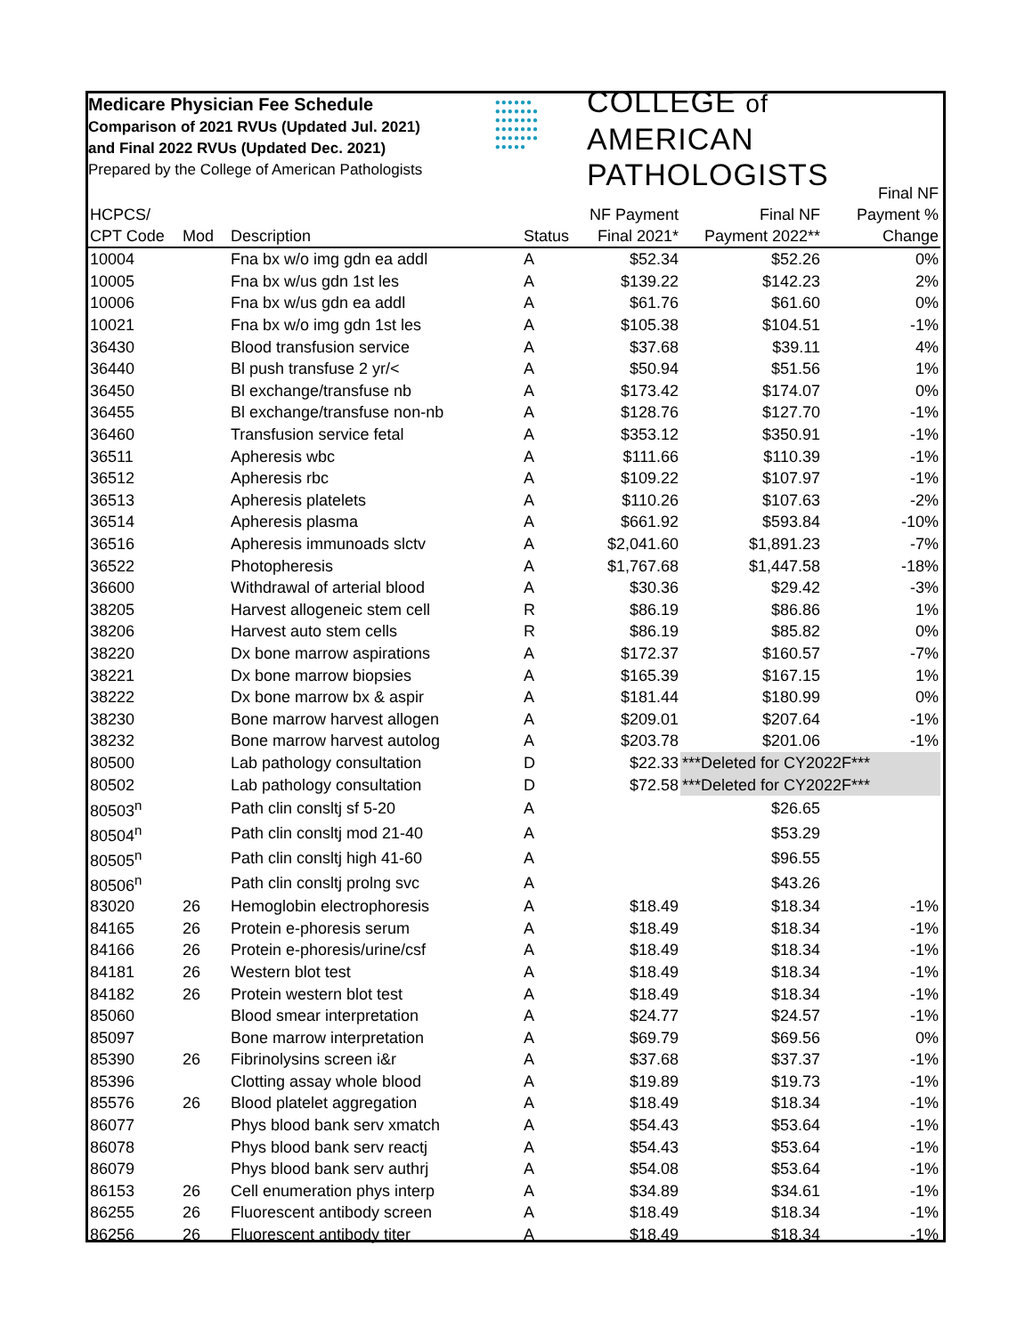Medicare Physician Fee Schedule
Comparison of 2021 RVUs (Updated Jul. 2021)
and Final 2022 RVUs (Updated Dec. 2021)
Prepared by the College of American Pathologists
●●●●●●
●●●●●●●
●●●●●●●
●●●●●●●
●●●●●●●
●●●●●
COLLEGE of AMERICAN
PATHOLOGISTS
| HCPCS/ CPT Code | Mod | Description | Status | NF Payment Final 2021* | Final NF Payment 2022** | Final NF Payment % Change |
| --- | --- | --- | --- | --- | --- | --- |
| 10004 | | Fna bx w/o img gdn ea addl | A | $52.34 | $52.26 | 0% |
| 10005 | | Fna bx w/us gdn 1st les | A | $139.22 | $142.23 | 2% |
| 10006 | | Fna bx w/us gdn ea addl | A | $61.76 | $61.60 | 0% |
| 10021 | | Fna bx w/o img gdn 1st les | A | $105.38 | $104.51 | -1% |
| 36430 | | Blood transfusion service | A | $37.68 | $39.11 | 4% |
| 36440 | | Bl push transfuse 2 yr/< | A | $50.94 | $51.56 | 1% |
| 36450 | | Bl exchange/transfuse nb | A | $173.42 | $174.07 | 0% |
| 36455 | | Bl exchange/transfuse non-nb | A | $128.76 | $127.70 | -1% |
| 36460 | | Transfusion service fetal | A | $353.12 | $350.91 | -1% |
| 36511 | | Apheresis wbc | A | $111.66 | $110.39 | -1% |
| 36512 | | Apheresis rbc | A | $109.22 | $107.97 | -1% |
| 36513 | | Apheresis platelets | A | $110.26 | $107.63 | -2% |
| 36514 | | Apheresis plasma | A | $661.92 | $593.84 | -10% |
| 36516 | | Apheresis immunoads slctv | A | $2,041.60 | $1,891.23 | -7% |
| 36522 | | Photopheresis | A | $1,767.68 | $1,447.58 | -18% |
| 36600 | | Withdrawal of arterial blood | A | $30.36 | $29.42 | -3% |
| 38205 | | Harvest allogeneic stem cell | R | $86.19 | $86.86 | 1% |
| 38206 | | Harvest auto stem cells | R | $86.19 | $85.82 | 0% |
| 38220 | | Dx bone marrow aspirations | A | $172.37 | $160.57 | -7% |
| 38221 | | Dx bone marrow biopsies | A | $165.39 | $167.15 | 1% |
| 38222 | | Dx bone marrow bx & aspir | A | $181.44 | $180.99 | 0% |
| 38230 | | Bone marrow harvest allogen | A | $209.01 | $207.64 | -1% |
| 38232 | | Bone marrow harvest autolog | A | $203.78 | $201.06 | -1% |
| 80500 | | Lab pathology consultation | D | $22.33 | ***Deleted for CY2022F*** | |
| 80502 | | Lab pathology consultation | D | $72.58 | ***Deleted for CY2022F*** | |
| 80503<sup>n</sup> | | Path clin consltj sf 5-20 | A | | $26.65 | |
| 80504<sup>n</sup> | | Path clin consltj mod 21-40 | A | | $53.29 | |
| 80505<sup>n</sup> | | Path clin consltj high 41-60 | A | | $96.55 | |
| 80506<sup>n</sup> | | Path clin consltj prolng svc | A | | $43.26 | |
| 83020 | 26 | Hemoglobin electrophoresis | A | $18.49 | $18.34 | -1% |
| 84165 | 26 | Protein e-phoresis serum | A | $18.49 | $18.34 | -1% |
| 84166 | 26 | Protein e-phoresis/urine/csf | A | $18.49 | $18.34 | -1% |
| 84181 | 26 | Western blot test | A | $18.49 | $18.34 | -1% |
| 84182 | 26 | Protein western blot test | A | $18.49 | $18.34 | -1% |
| 85060 | | Blood smear interpretation | A | $24.77 | $24.57 | -1% |
| 85097 | | Bone marrow interpretation | A | $69.79 | $69.56 | 0% |
| 85390 | 26 | Fibrinolysins screen i&r | A | $37.68 | $37.37 | -1% |
| 85396 | | Clotting assay whole blood | A | $19.89 | $19.73 | -1% |
| 85576 | 26 | Blood platelet aggregation | A | $18.49 | $18.34 | -1% |
| 86077 | | Phys blood bank serv xmatch | A | $54.43 | $53.64 | -1% |
| 86078 | | Phys blood bank serv reactj | A | $54.43 | $53.64 | -1% |
| 86079 | | Phys blood bank serv authrj | A | $54.08 | $53.64 | -1% |
| 86153 | 26 | Cell enumeration phys interp | A | $34.89 | $34.61 | -1% |
| 86255 | 26 | Fluorescent antibody screen | A | $18.49 | $18.34 | -1% |
| 86256 | 26 | Fluorescent antibody titer | A | $18.49 | $18.34 | -1% |